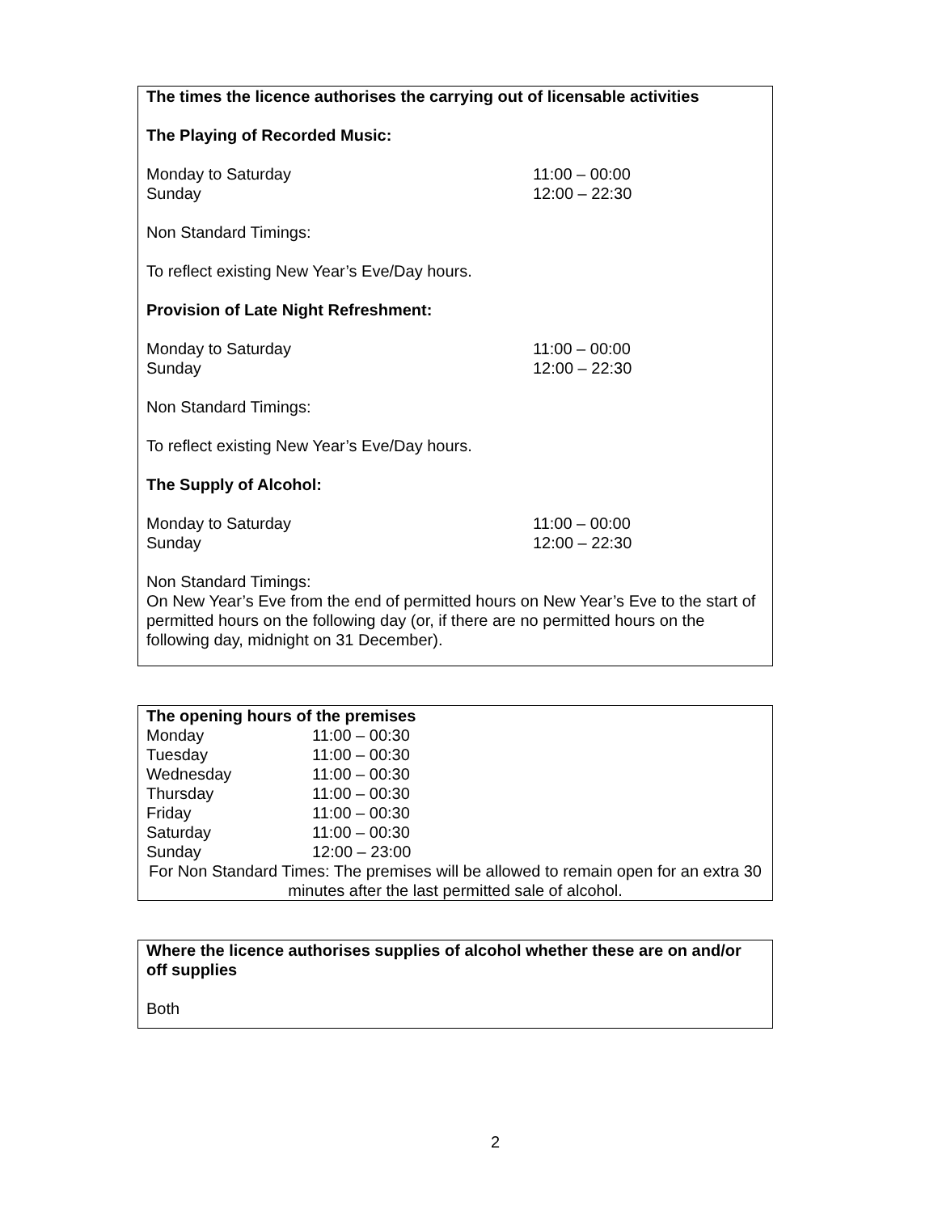The times the licence authorises the carrying out of licensable activities
The Playing of Recorded Music:
Monday to Saturday 11:00 – 00:00
Sunday 12:00 – 22:30
Non Standard Timings:
To reflect existing New Year’s Eve/Day hours.
Provision of Late Night Refreshment:
Monday to Saturday 11:00 – 00:00
Sunday 12:00 – 22:30
Non Standard Timings:
To reflect existing New Year’s Eve/Day hours.
The Supply of Alcohol:
Monday to Saturday 11:00 – 00:00
Sunday 12:00 – 22:30
Non Standard Timings:
On New Year’s Eve from the end of permitted hours on New Year’s Eve to the start of permitted hours on the following day (or, if there are no permitted hours on the following day, midnight on 31 December).
The opening hours of the premises
| Monday | 11:00 – 00:30 |
| Tuesday | 11:00 – 00:30 |
| Wednesday | 11:00 – 00:30 |
| Thursday | 11:00 – 00:30 |
| Friday | 11:00 – 00:30 |
| Saturday | 11:00 – 00:30 |
| Sunday | 12:00 – 23:00 |
For Non Standard Times: The premises will be allowed to remain open for an extra 30 minutes after the last permitted sale of alcohol.
Where the licence authorises supplies of alcohol whether these are on and/or off supplies
Both
2